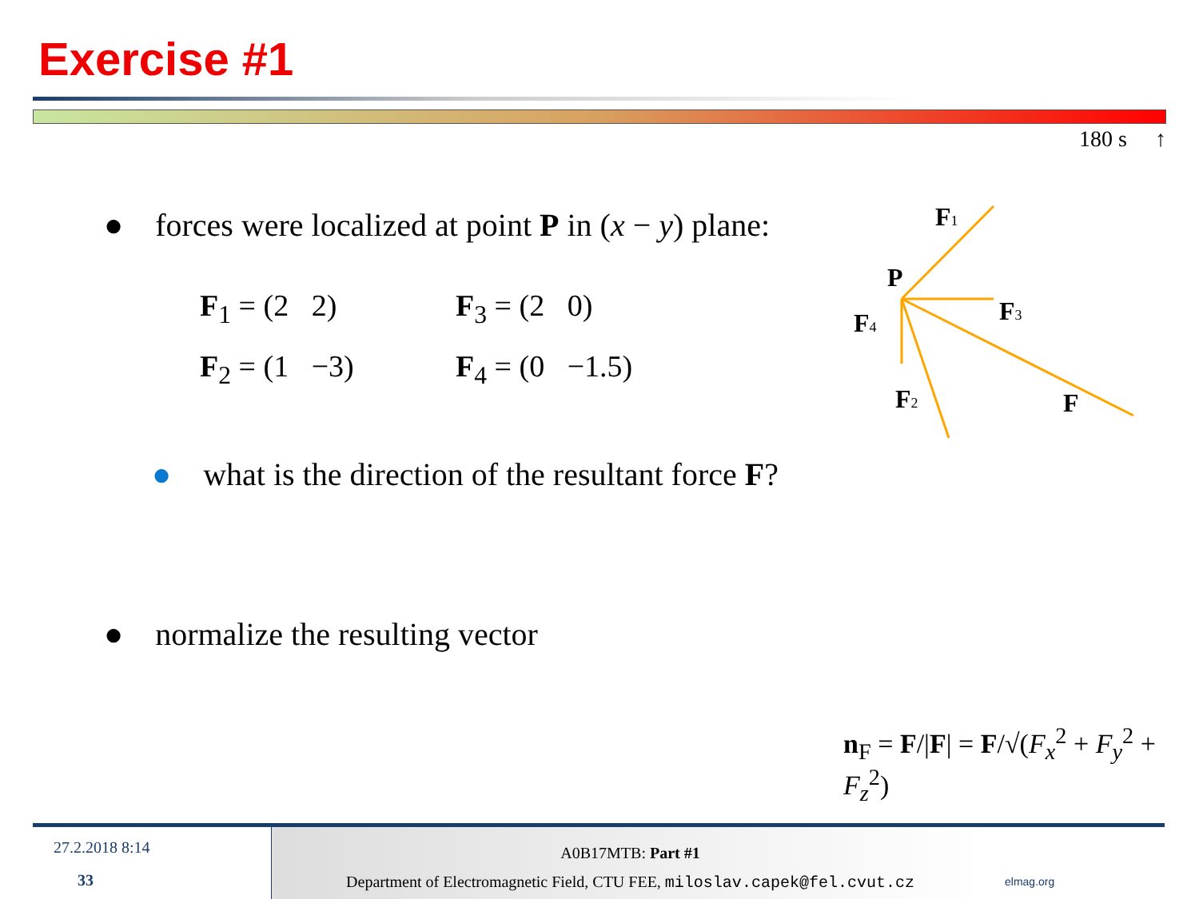Exercise #1
180 s ↑
● forces were localized at point P in (x − y) plane:
F<sub>1</sub> = (2 2)
F<sub>2</sub> = (1 −3)
F<sub>3</sub> = (2 0)
F<sub>4</sub> = (0 −1.5)
● what is the direction of the resultant force F?
● normalize the resulting vector
F1
P
F3
F4
F2
F
n<sub>F</sub> = F/|F| = F/√(F<sub>x</sub><sup>2</sup> + F<sub>y</sub><sup>2</sup> + F<sub>z</sub><sup>2</sup>)
27.2.2018 8:14
33
A0B17MTB: Part #1
Department of Electromagnetic Field, CTU FEE, miloslav.capek@fel.cvut.cz
elmag.org